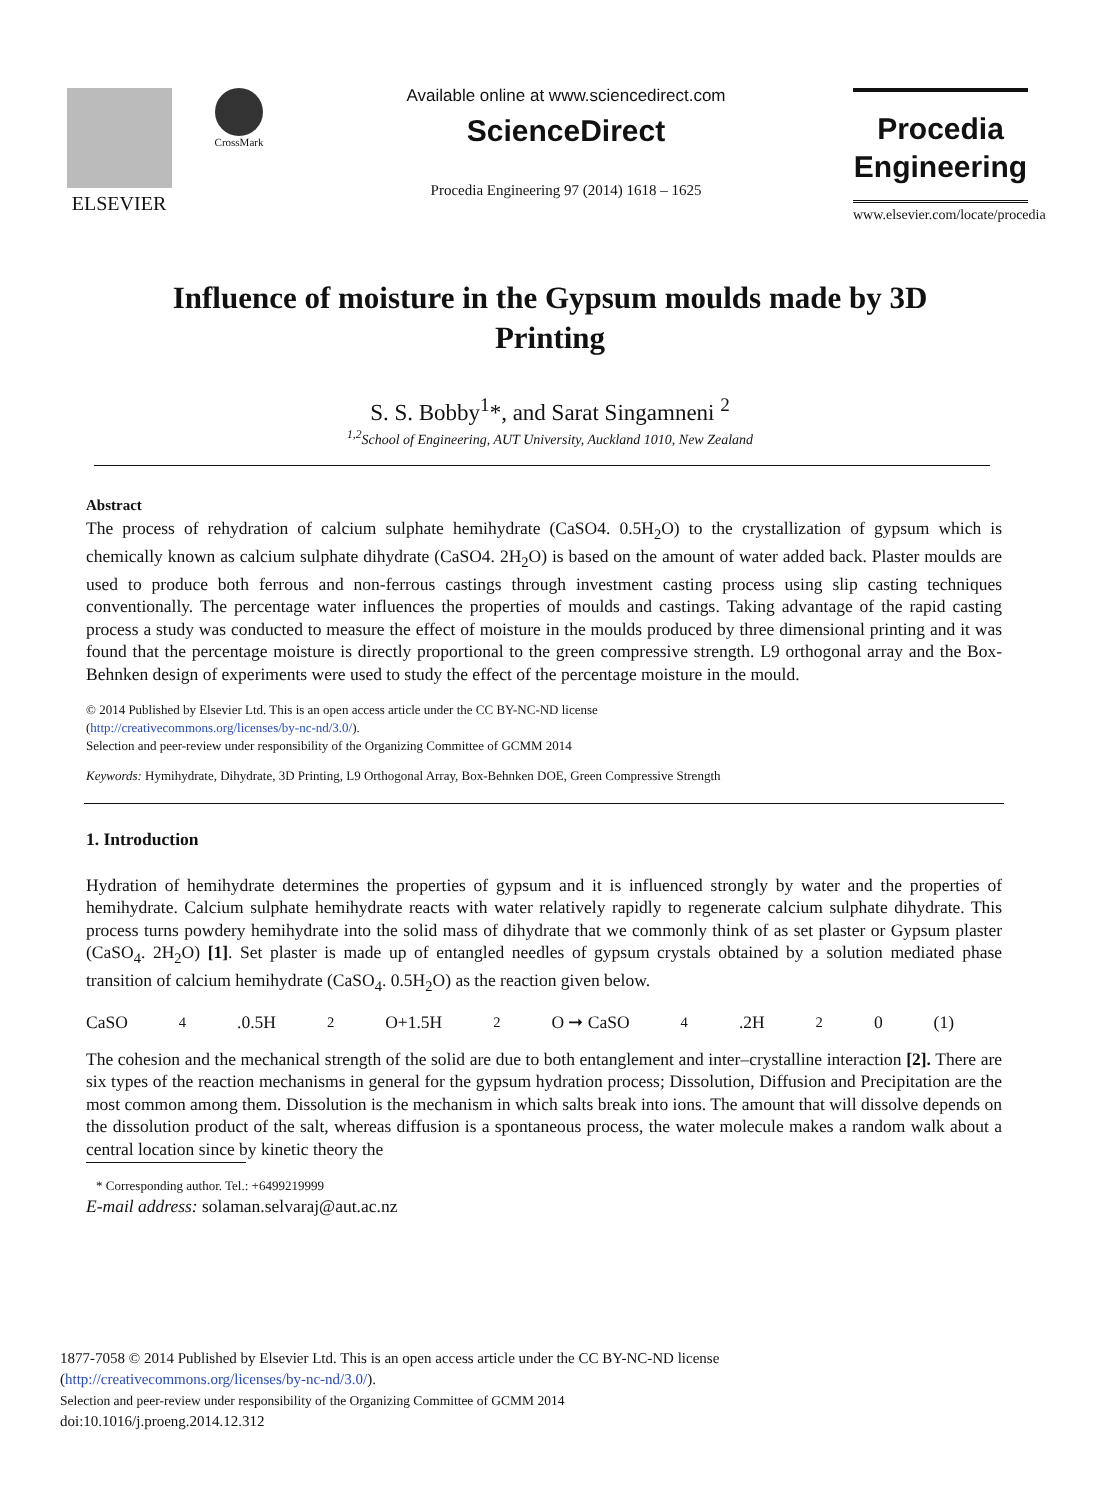ELSEVIER
CrossMark
Available online at www.sciencedirect.com
ScienceDirect
Procedia Engineering 97 (2014) 1618 – 1625
Procedia
Engineering
www.elsevier.com/locate/procedia
Influence of moisture in the Gypsum moulds made by 3D Printing
S. S. Bobby<sup>1</sup>*, and Sarat Singamneni <sup>2</sup>
<sup>1,2</sup>School of Engineering, AUT University, Auckland 1010, New Zealand
Abstract
The process of rehydration of calcium sulphate hemihydrate (CaSO4. 0.5H<sub>2</sub>O) to the crystallization of gypsum which is chemically known as calcium sulphate dihydrate (CaSO4. 2H<sub>2</sub>O) is based on the amount of water added back. Plaster moulds are used to produce both ferrous and non-ferrous castings through investment casting process using slip casting techniques conventionally. The percentage water influences the properties of moulds and castings. Taking advantage of the rapid casting process a study was conducted to measure the effect of moisture in the moulds produced by three dimensional printing and it was found that the percentage moisture is directly proportional to the green compressive strength. L9 orthogonal array and the Box-Behnken design of experiments were used to study the effect of the percentage moisture in the mould.
© 2014 Published by Elsevier Ltd. This is an open access article under the CC BY-NC-ND license
(http://creativecommons.org/licenses/by-nc-nd/3.0/).
Selection and peer-review under responsibility of the Organizing Committee of GCMM 2014
Keywords: Hymihydrate, Dihydrate, 3D Printing, L9 Orthogonal Array, Box-Behnken DOE, Green Compressive Strength
1. Introduction
Hydration of hemihydrate determines the properties of gypsum and it is influenced strongly by water and the properties of hemihydrate. Calcium sulphate hemihydrate reacts with water relatively rapidly to regenerate calcium sulphate dihydrate. This process turns powdery hemihydrate into the solid mass of dihydrate that we commonly think of as set plaster or Gypsum plaster (CaSO<sub>4</sub>. 2H<sub>2</sub>O) [1]. Set plaster is made up of entangled needles of gypsum crystals obtained by a solution mediated phase transition of calcium hemihydrate (CaSO<sub>4</sub>. 0.5H<sub>2</sub>O) as the reaction given below.
CaSO<sub>4</sub>.0.5H<sub>2</sub>O+1.5H<sub>2</sub>O ➞ CaSO<sub>4</sub>.2H<sub>2</sub>0 (1)
The cohesion and the mechanical strength of the solid are due to both entanglement and inter–crystalline interaction [2]. There are six types of the reaction mechanisms in general for the gypsum hydration process; Dissolution, Diffusion and Precipitation are the most common among them. Dissolution is the mechanism in which salts break into ions. The amount that will dissolve depends on the dissolution product of the salt, whereas diffusion is a spontaneous process, the water molecule makes a random walk about a central location since by kinetic theory the
* Corresponding author. Tel.: +6499219999
E-mail address: solaman.selvaraj@aut.ac.nz
1877-7058 © 2014 Published by Elsevier Ltd. This is an open access article under the CC BY-NC-ND license
(http://creativecommons.org/licenses/by-nc-nd/3.0/).
Selection and peer-review under responsibility of the Organizing Committee of GCMM 2014
doi:10.1016/j.proeng.2014.12.312